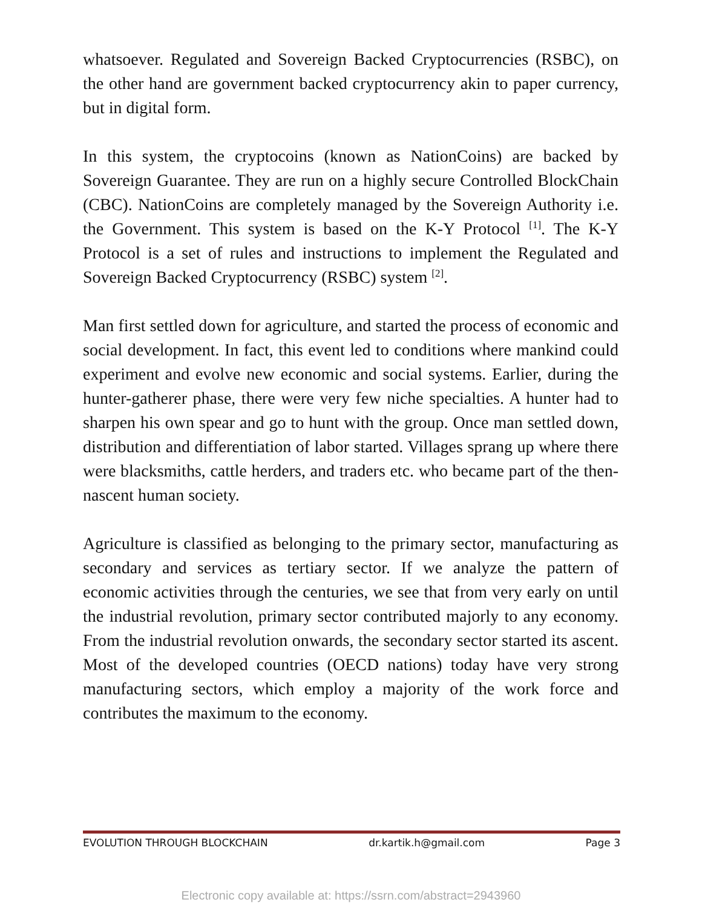whatsoever. Regulated and Sovereign Backed Cryptocurrencies (RSBC), on the other hand are government backed cryptocurrency akin to paper currency, but in digital form.
In this system, the cryptocoins (known as NationCoins) are backed by Sovereign Guarantee. They are run on a highly secure Controlled BlockChain (CBC). NationCoins are completely managed by the Sovereign Authority i.e. the Government. This system is based on the K-Y Protocol <sup>[1]</sup>. The K-Y Protocol is a set of rules and instructions to implement the Regulated and Sovereign Backed Cryptocurrency (RSBC) system <sup>[2]</sup>.
Man first settled down for agriculture, and started the process of economic and social development. In fact, this event led to conditions where mankind could experiment and evolve new economic and social systems. Earlier, during the hunter-gatherer phase, there were very few niche specialties. A hunter had to sharpen his own spear and go to hunt with the group. Once man settled down, distribution and differentiation of labor started. Villages sprang up where there were blacksmiths, cattle herders, and traders etc. who became part of the then-nascent human society.
Agriculture is classified as belonging to the primary sector, manufacturing as secondary and services as tertiary sector. If we analyze the pattern of economic activities through the centuries, we see that from very early on until the industrial revolution, primary sector contributed majorly to any economy. From the industrial revolution onwards, the secondary sector started its ascent. Most of the developed countries (OECD nations) today have very strong manufacturing sectors, which employ a majority of the work force and contributes the maximum to the economy.
EVOLUTION THROUGH BLOCKCHAIN dr.kartik.h@gmail.com Page 3
Electronic copy available at: https://ssrn.com/abstract=2943960